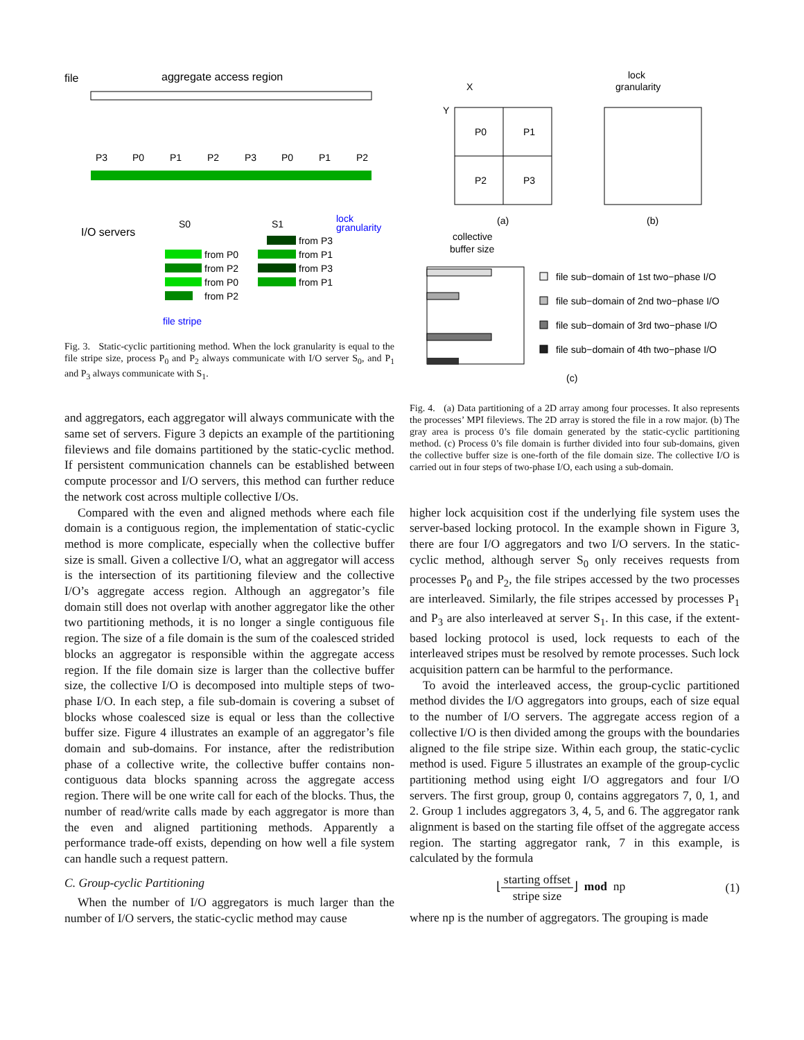file
aggregate access region
P3
P0
P1
P2
P3
P0
P1
P2
S0
S1
I/O servers
lock
granularity
from P0
from P2
from P0
from P2
from P3
from P1
from P3
from P1
file stripe
Fig. 3. Static-cyclic partitioning method. When the lock granularity is equal to the file stripe size, process P<sub>0</sub> and P<sub>2</sub> always communicate with I/O server S<sub>0</sub>, and P<sub>1</sub> and P<sub>3</sub> always communicate with S<sub>1</sub>.
and aggregators, each aggregator will always communicate with the same set of servers. Figure 3 depicts an example of the partitioning fileviews and file domains partitioned by the static-cyclic method. If persistent communication channels can be established between compute processor and I/O servers, this method can further reduce the network cost across multiple collective I/Os.
Compared with the even and aligned methods where each file domain is a contiguous region, the implementation of static-cyclic method is more complicate, especially when the collective buffer size is small. Given a collective I/O, what an aggregator will access is the intersection of its partitioning fileview and the collective I/O’s aggregate access region. Although an aggregator’s file domain still does not overlap with another aggregator like the other two partitioning methods, it is no longer a single contiguous file region. The size of a file domain is the sum of the coalesced strided blocks an aggregator is responsible within the aggregate access region. If the file domain size is larger than the collective buffer size, the collective I/O is decomposed into multiple steps of two-phase I/O. In each step, a file sub-domain is covering a subset of blocks whose coalesced size is equal or less than the collective buffer size. Figure 4 illustrates an example of an aggregator’s file domain and sub-domains. For instance, after the redistribution phase of a collective write, the collective buffer contains non-contiguous data blocks spanning across the aggregate access region. There will be one write call for each of the blocks. Thus, the number of read/write calls made by each aggregator is more than the even and aligned partitioning methods. Apparently a performance trade-off exists, depending on how well a file system can handle such a request pattern.
C. Group-cyclic Partitioning
When the number of I/O aggregators is much larger than the number of I/O servers, the static-cyclic method may cause
X
Y
lock
granularity
P0
P1
P2
P3
(a)
(b)
collective
buffer size
file sub−domain of 1st two−phase I/O
file sub−domain of 2nd two−phase I/O
file sub−domain of 3rd two−phase I/O
file sub−domain of 4th two−phase I/O
(c)
Fig. 4. (a) Data partitioning of a 2D array among four processes. It also represents the processes’ MPI fileviews. The 2D array is stored the file in a row major. (b) The gray area is process 0’s file domain generated by the static-cyclic partitioning method. (c) Process 0’s file domain is further divided into four sub-domains, given the collective buffer size is one-forth of the file domain size. The collective I/O is carried out in four steps of two-phase I/O, each using a sub-domain.
higher lock acquisition cost if the underlying file system uses the server-based locking protocol. In the example shown in Figure 3, there are four I/O aggregators and two I/O servers. In the static-cyclic method, although server S<sub>0</sub> only receives requests from processes P<sub>0</sub> and P<sub>2</sub>, the file stripes accessed by the two processes are interleaved. Similarly, the file stripes accessed by processes P<sub>1</sub> and P<sub>3</sub> are also interleaved at server S<sub>1</sub>. In this case, if the extent-based locking protocol is used, lock requests to each of the interleaved stripes must be resolved by remote processes. Such lock acquisition pattern can be harmful to the performance.
To avoid the interleaved access, the group-cyclic partitioned method divides the I/O aggregators into groups, each of size equal to the number of I/O servers. The aggregate access region of a collective I/O is then divided among the groups with the boundaries aligned to the file stripe size. Within each group, the static-cyclic method is used. Figure 5 illustrates an example of the group-cyclic partitioning method using eight I/O aggregators and four I/O servers. The first group, group 0, contains aggregators 7, 0, 1, and 2. Group 1 includes aggregators 3, 4, 5, and 6. The aggregator rank alignment is based on the starting file offset of the aggregate access region. The starting aggregator rank, 7 in this example, is calculated by the formula
⌊starting offset stripe size⌋ mod np (1)
where np is the number of aggregators. The grouping is made